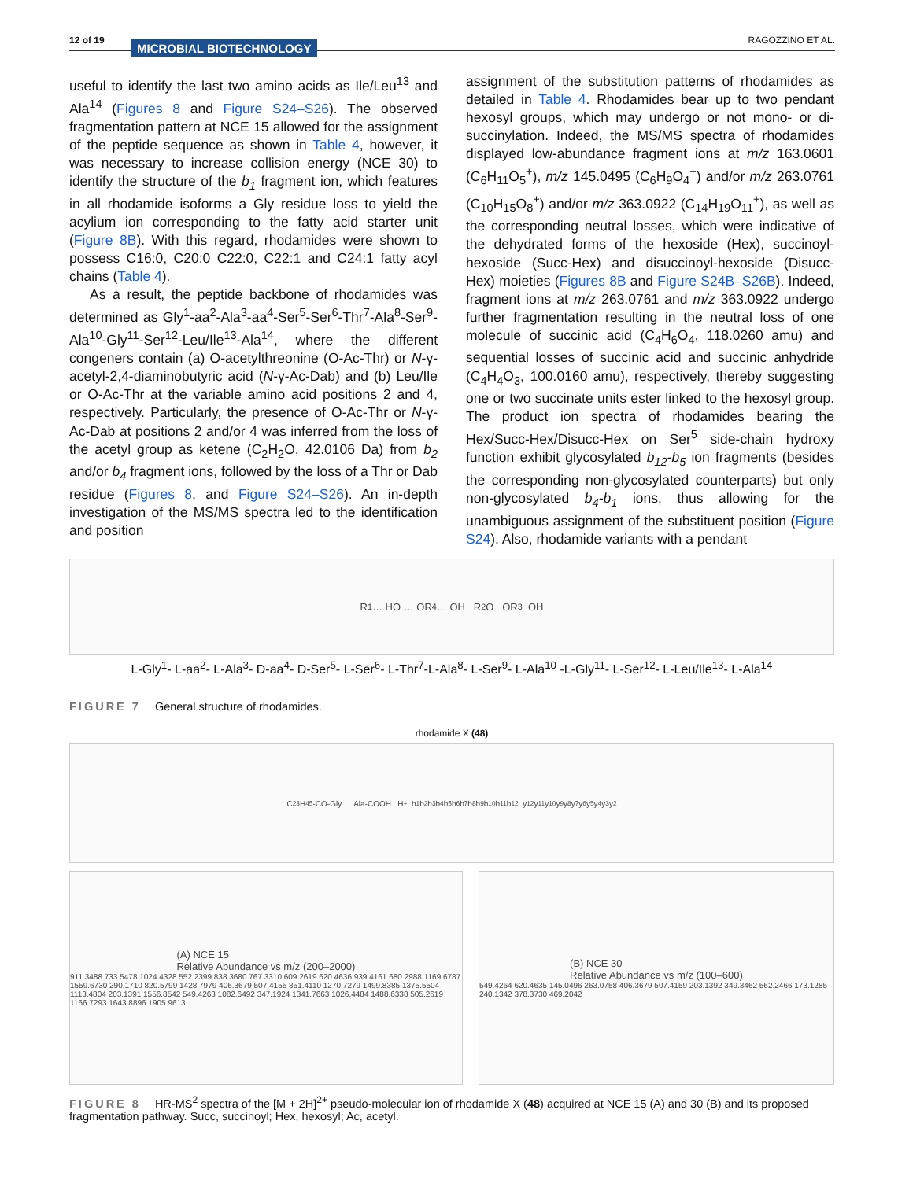12 of 19 MICROBIAL BIOTECHNOLOGY RAGOZZINO ET AL.
useful to identify the last two amino acids as Ile/Leu<sup>13</sup> and Ala<sup>14</sup> (Figures 8 and Figure S24–S26). The observed fragmentation pattern at NCE 15 allowed for the assignment of the peptide sequence as shown in Table 4, however, it was necessary to increase collision energy (NCE 30) to identify the structure of the b<sub>1</sub> fragment ion, which features in all rhodamide isoforms a Gly residue loss to yield the acylium ion corresponding to the fatty acid starter unit (Figure 8B). With this regard, rhodamides were shown to possess C16:0, C20:0 C22:0, C22:1 and C24:1 fatty acyl chains (Table 4).
As a result, the peptide backbone of rhodamides was determined as Gly<sup>1</sup>-aa<sup>2</sup>-Ala<sup>3</sup>-aa<sup>4</sup>-Ser<sup>5</sup>-Ser<sup>6</sup>-Thr<sup>7</sup>-Ala<sup>8</sup>-Ser<sup>9</sup>-Ala<sup>10</sup>-Gly<sup>11</sup>-Ser<sup>12</sup>-Leu/Ile<sup>13</sup>-Ala<sup>14</sup>, where the different congeners contain (a) O-acetylthreonine (O-Ac-Thr) or N-γ-acetyl-2,4-diaminobutyric acid (N-γ-Ac-Dab) and (b) Leu/Ile or O-Ac-Thr at the variable amino acid positions 2 and 4, respectively. Particularly, the presence of O-Ac-Thr or N-γ-Ac-Dab at positions 2 and/or 4 was inferred from the loss of the acetyl group as ketene (C<sub>2</sub>H<sub>2</sub>O, 42.0106 Da) from b<sub>2</sub> and/or b<sub>4</sub> fragment ions, followed by the loss of a Thr or Dab residue (Figures 8, and Figure S24–S26). An in-depth investigation of the MS/MS spectra led to the identification and position
assignment of the substitution patterns of rhodamides as detailed in Table 4. Rhodamides bear up to two pendant hexosyl groups, which may undergo or not mono- or di-succinylation. Indeed, the MS/MS spectra of rhodamides displayed low-abundance fragment ions at m/z 163.0601 (C<sub>6</sub>H<sub>11</sub>O<sub>5</sub><sup>+</sup>), m/z 145.0495 (C<sub>6</sub>H<sub>9</sub>O<sub>4</sub><sup>+</sup>) and/or m/z 263.0761 (C<sub>10</sub>H<sub>15</sub>O<sub>8</sub><sup>+</sup>) and/or m/z 363.0922 (C<sub>14</sub>H<sub>19</sub>O<sub>11</sub><sup>+</sup>), as well as the corresponding neutral losses, which were indicative of the dehydrated forms of the hexoside (Hex), succinoyl-hexoside (Succ-Hex) and disuccinoyl-hexoside (Disucc-Hex) moieties (Figures 8B and Figure S24B–S26B). Indeed, fragment ions at m/z 263.0761 and m/z 363.0922 undergo further fragmentation resulting in the neutral loss of one molecule of succinic acid (C<sub>4</sub>H<sub>6</sub>O<sub>4</sub>, 118.0260 amu) and sequential losses of succinic acid and succinic anhydride (C<sub>4</sub>H<sub>4</sub>O<sub>3</sub>, 100.0160 amu), respectively, thereby suggesting one or two succinate units ester linked to the hexosyl group. The product ion spectra of rhodamides bearing the Hex/Succ-Hex/Disucc-Hex on Ser<sup>5</sup> side-chain hydroxy function exhibit glycosylated b<sub>12</sub>-b<sub>5</sub> ion fragments (besides the corresponding non-glycosylated counterparts) but only non-glycosylated b<sub>4</sub>-b<sub>1</sub> ions, thus allowing for the unambiguous assignment of the substituent position (Figure S24). Also, rhodamide variants with a pendant
R<sub>1</sub> … HO … OR<sub>4</sub> … OH R<sub>2</sub>O OR<sub>3</sub> OH
L-Gly<sup>1</sup>- L-aa<sup>2</sup>- L-Ala<sup>3</sup>- D-aa<sup>4</sup>- D-Ser<sup>5</sup>- L-Ser<sup>6</sup>- L-Thr<sup>7</sup>-L-Ala<sup>8</sup>- L-Ser<sup>9</sup>- L-Ala<sup>10</sup> -L-Gly<sup>11</sup>- L-Ser<sup>12</sup>- L-Leu/Ile<sup>13</sup>- L-Ala<sup>14</sup>
FIGURE 7 General structure of rhodamides.
rhodamide X (48)
C<sub>23</sub>H<sub>45</sub>-CO-Gly … Ala-COOH H<sup>+</sup> b<sub>1</sub> b<sub>2</sub> b<sub>3</sub> b<sub>4</sub> b<sub>5</sub> b<sub>6</sub> b<sub>7</sub> b<sub>8</sub> b<sub>9</sub> b<sub>10</sub> b<sub>11</sub> b<sub>12</sub> y<sub>12</sub> y<sub>11</sub> y<sub>10</sub> y<sub>9</sub> y<sub>8</sub> y<sub>7</sub> y<sub>6</sub> y<sub>5</sub> y<sub>4</sub> y<sub>3</sub> y<sub>2</sub>
(A) NCE 15
Relative Abundance vs m/z (200–2000)
911.3488 733.5478 1024.4328 552.2399 838.3680 767.3310 609.2619 620.4636 939.4161 680.2988 1169.6787 1559.6730 290.1710 820.5799 1428.7979 406.3679 507.4155 851.4110 1270.7279 1499.8385 1375.5504 1113.4804 203.1391 1556.8542 549.4263 1082.6492 347.1924 1341.7663 1026.4484 1488.6338 505.2619 1166.7293 1643.8896 1905.9613
(B) NCE 30
Relative Abundance vs m/z (100–600)
549.4264 620.4635 145.0496 263.0758 406.3679 507.4159 203.1392 349.3462 562.2466 173.1285 240.1342 378.3730 469.2042
FIGURE 8 HR-MS<sup>2</sup> spectra of the [M + 2H]<sup>2+</sup> pseudo-molecular ion of rhodamide X (48) acquired at NCE 15 (A) and 30 (B) and its proposed fragmentation pathway. Succ, succinoyl; Hex, hexosyl; Ac, acetyl.